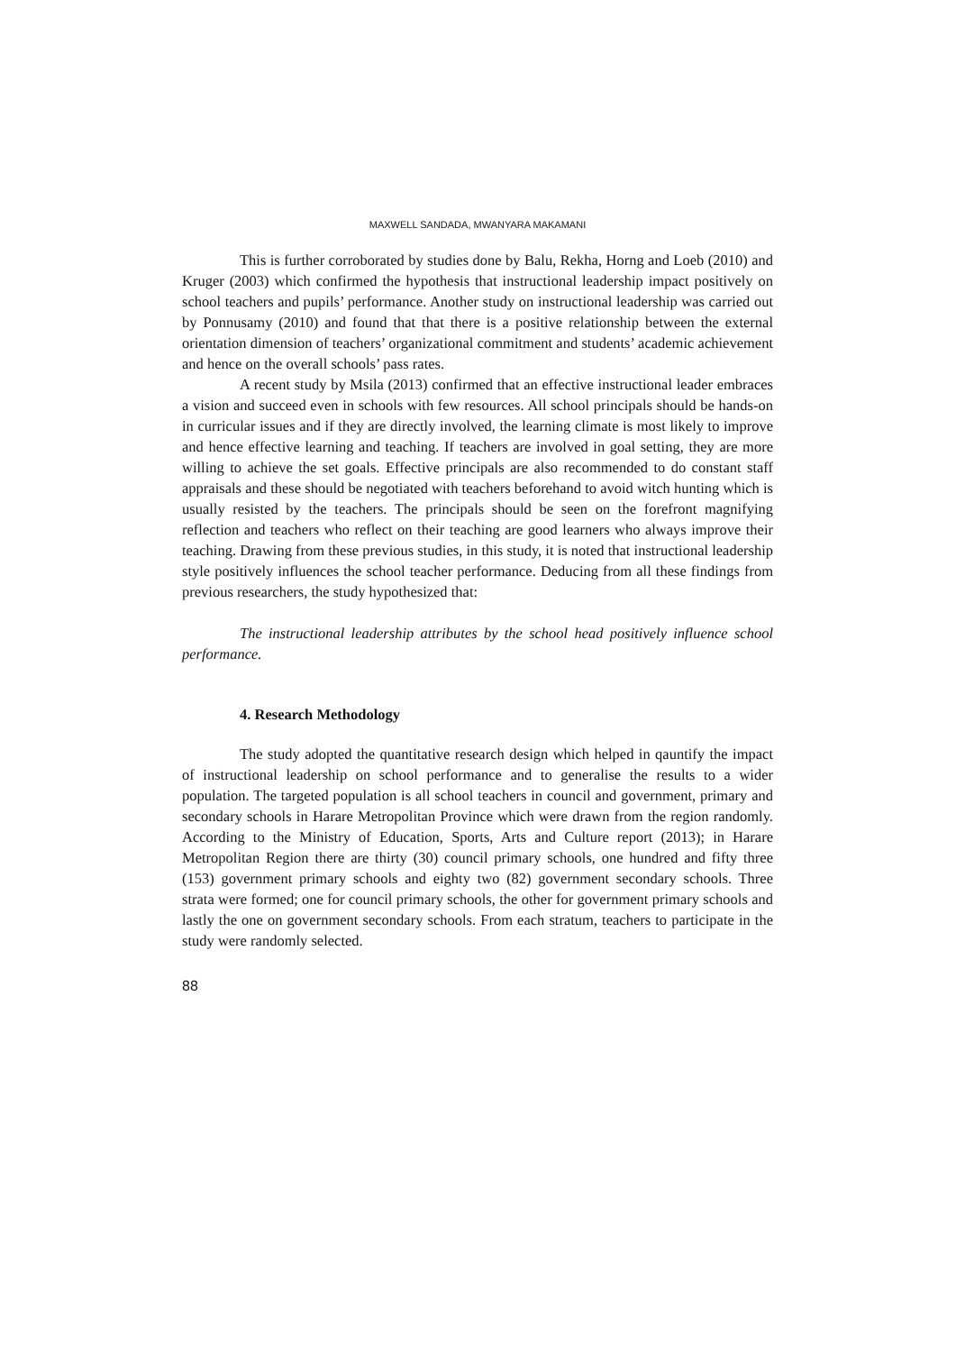MAXWELL SANDADA, MWANYARA MAKAMANI
This is further corroborated by studies done by Balu, Rekha, Horng and Loeb (2010) and Kruger (2003) which confirmed the hypothesis that instructional leadership impact positively on school teachers and pupils’ performance. Another study on instructional leadership was carried out by Ponnusamy (2010) and found that that there is a positive relationship between the external orientation dimension of teachers’ organizational commitment and students’ academic achievement and hence on the overall schools’ pass rates.
A recent study by Msila (2013) confirmed that an effective instructional leader embraces a vision and succeed even in schools with few resources. All school principals should be hands-on in curricular issues and if they are directly involved, the learning climate is most likely to improve and hence effective learning and teaching. If teachers are involved in goal setting, they are more willing to achieve the set goals. Effective principals are also recommended to do constant staff appraisals and these should be negotiated with teachers beforehand to avoid witch hunting which is usually resisted by the teachers. The principals should be seen on the forefront magnifying reflection and teachers who reflect on their teaching are good learners who always improve their teaching. Drawing from these previous studies, in this study, it is noted that instructional leadership style positively influences the school teacher performance. Deducing from all these findings from previous researchers, the study hypothesized that:
The instructional leadership attributes by the school head positively influence school performance.
4. Research Methodology
The study adopted the quantitative research design which helped in qauntify the impact of instructional leadership on school performance and to generalise the results to a wider population. The targeted population is all school teachers in council and government, primary and secondary schools in Harare Metropolitan Province which were drawn from the region randomly. According to the Ministry of Education, Sports, Arts and Culture report (2013); in Harare Metropolitan Region there are thirty (30) council primary schools, one hundred and fifty three (153) government primary schools and eighty two (82) government secondary schools. Three strata were formed; one for council primary schools, the other for government primary schools and lastly the one on government secondary schools. From each stratum, teachers to participate in the study were randomly selected.
88